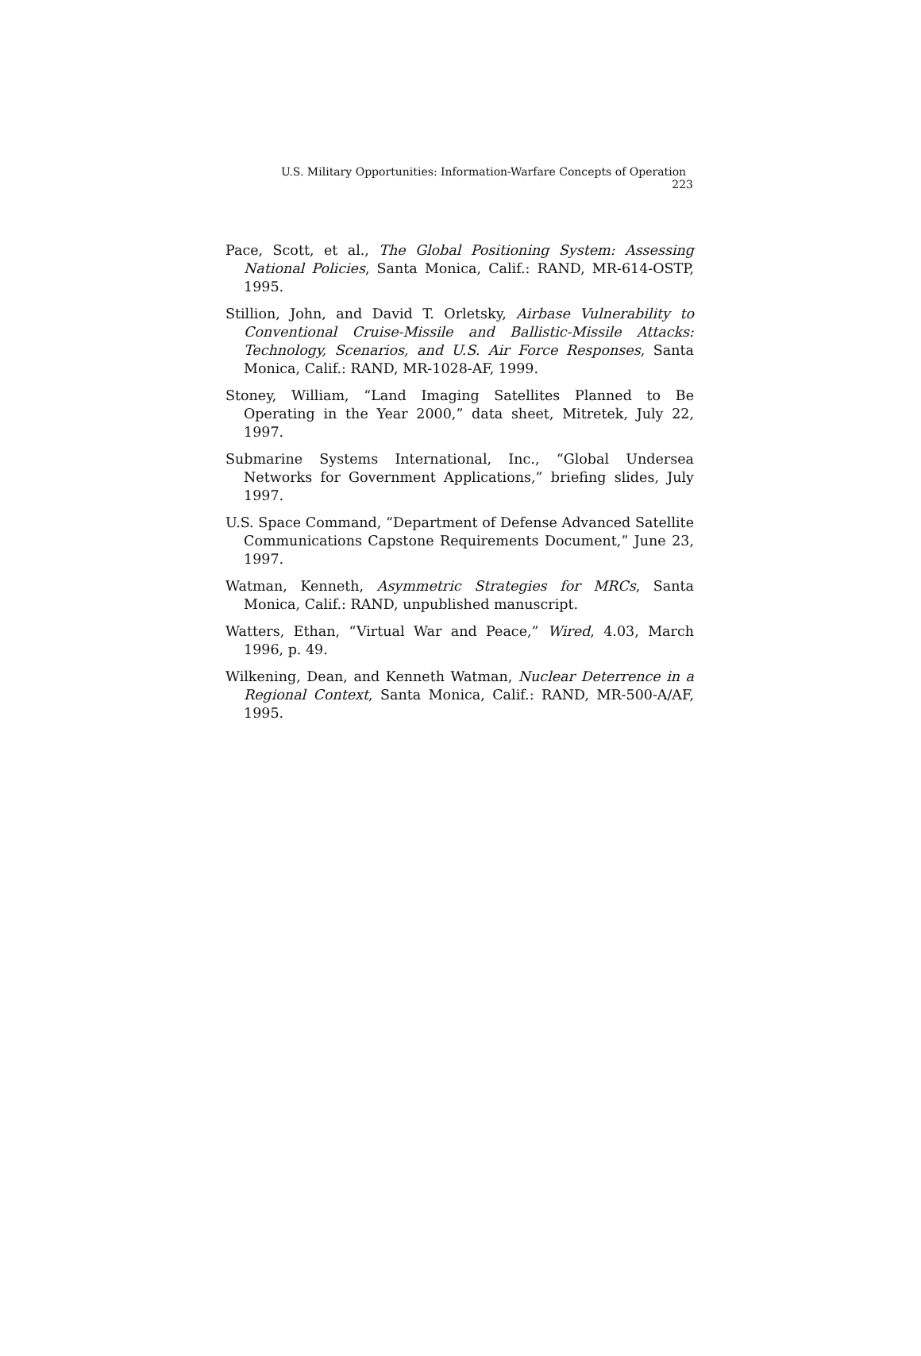U.S. Military Opportunities: Information-Warfare Concepts of Operation 223
Pace, Scott, et al., The Global Positioning System: Assessing National Policies, Santa Monica, Calif.: RAND, MR-614-OSTP, 1995.
Stillion, John, and David T. Orletsky, Airbase Vulnerability to Conventional Cruise-Missile and Ballistic-Missile Attacks: Technology, Scenarios, and U.S. Air Force Responses, Santa Monica, Calif.: RAND, MR-1028-AF, 1999.
Stoney, William, “Land Imaging Satellites Planned to Be Operating in the Year 2000,” data sheet, Mitretek, July 22, 1997.
Submarine Systems International, Inc., “Global Undersea Networks for Government Applications,” briefing slides, July 1997.
U.S. Space Command, “Department of Defense Advanced Satellite Communications Capstone Requirements Document,” June 23, 1997.
Watman, Kenneth, Asymmetric Strategies for MRCs, Santa Monica, Calif.: RAND, unpublished manuscript.
Watters, Ethan, “Virtual War and Peace,” Wired, 4.03, March 1996, p. 49.
Wilkening, Dean, and Kenneth Watman, Nuclear Deterrence in a Regional Context, Santa Monica, Calif.: RAND, MR-500-A/AF, 1995.